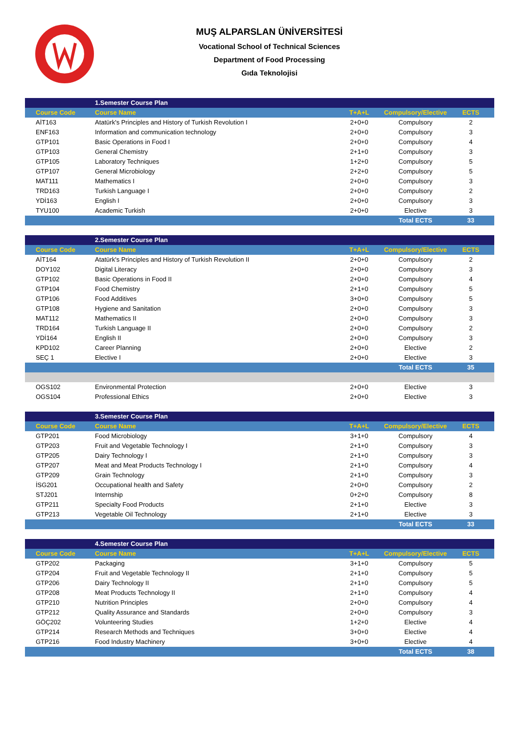MUŞ ALPARSLAN ÜNİVERSİTESİ
Vocational School of Technical Sciences
Department of Food Processing
Gıda Teknolojisi
| | 1.Semester Course Plan | | | |
| Course Code | Course Name | T+A+L | Compulsory/Elective | ECTS |
| AİT163 | Atatürk's Principles and History of Turkish Revolution I | 2+0+0 | Compulsory | 2 |
| ENF163 | Information and communication technology | 2+0+0 | Compulsory | 3 |
| GTP101 | Basic Operations in Food I | 2+0+0 | Compulsory | 4 |
| GTP103 | General Chemistry | 2+1+0 | Compulsory | 3 |
| GTP105 | Laboratory Techniques | 1+2+0 | Compulsory | 5 |
| GTP107 | General Microbiology | 2+2+0 | Compulsory | 5 |
| MAT111 | Mathematics I | 2+0+0 | Compulsory | 3 |
| TRD163 | Turkish Language I | 2+0+0 | Compulsory | 2 |
| YDİ163 | English I | 2+0+0 | Compulsory | 3 |
| TYU100 | Academic Turkish | 2+0+0 | Elective | 3 |
| | | | Total ECTS | 33 |
| | 2.Semester Course Plan | | | |
| Course Code | Course Name | T+A+L | Compulsory/Elective | ECTS |
| AİT164 | Atatürk's Principles and History of Turkish Revolution II | 2+0+0 | Compulsory | 2 |
| DOY102 | Digital Literacy | 2+0+0 | Compulsory | 3 |
| GTP102 | Basic Operations in Food II | 2+0+0 | Compulsory | 4 |
| GTP104 | Food Chemistry | 2+1+0 | Compulsory | 5 |
| GTP106 | Food Additives | 3+0+0 | Compulsory | 5 |
| GTP108 | Hygiene and Sanitation | 2+0+0 | Compulsory | 3 |
| MAT112 | Mathematics II | 2+0+0 | Compulsory | 3 |
| TRD164 | Turkish Language II | 2+0+0 | Compulsory | 2 |
| YDİ164 | English II | 2+0+0 | Compulsory | 3 |
| KPD102 | Career Planning | 2+0+0 | Elective | 2 |
| SEÇ 1 | Elective I | 2+0+0 | Elective | 3 |
| | | | Total ECTS | 35 |
| OGS102 | Environmental Protection | 2+0+0 | Elective | 3 |
| OGS104 | Professional Ethics | 2+0+0 | Elective | 3 |
| | 3.Semester Course Plan | | | |
| Course Code | Course Name | T+A+L | Compulsory/Elective | ECTS |
| GTP201 | Food Microbiology | 3+1+0 | Compulsory | 4 |
| GTP203 | Fruit and Vegetable Technology I | 2+1+0 | Compulsory | 3 |
| GTP205 | Dairy Technology I | 2+1+0 | Compulsory | 3 |
| GTP207 | Meat and Meat Products Technology I | 2+1+0 | Compulsory | 4 |
| GTP209 | Grain Technology | 2+1+0 | Compulsory | 3 |
| İSG201 | Occupational health and Safety | 2+0+0 | Compulsory | 2 |
| STJ201 | Internship | 0+2+0 | Compulsory | 8 |
| GTP211 | Specialty Food Products | 2+1+0 | Elective | 3 |
| GTP213 | Vegetable Oil Technology | 2+1+0 | Elective | 3 |
| | | | Total ECTS | 33 |
| | 4.Semester Course Plan | | | |
| Course Code | Course Name | T+A+L | Compulsory/Elective | ECTS |
| GTP202 | Packaging | 3+1+0 | Compulsory | 5 |
| GTP204 | Fruit and Vegetable Technology II | 2+1+0 | Compulsory | 5 |
| GTP206 | Dairy Technology II | 2+1+0 | Compulsory | 5 |
| GTP208 | Meat Products Technology II | 2+1+0 | Compulsory | 4 |
| GTP210 | Nutrition Principles | 2+0+0 | Compulsory | 4 |
| GTP212 | Quality Assurance and Standards | 2+0+0 | Compulsory | 3 |
| GÖÇ202 | Volunteering Studies | 1+2+0 | Elective | 4 |
| GTP214 | Research Methods and Techniques | 3+0+0 | Elective | 4 |
| GTP216 | Food Industry Machinery | 3+0+0 | Elective | 4 |
| | | | Total ECTS | 38 |